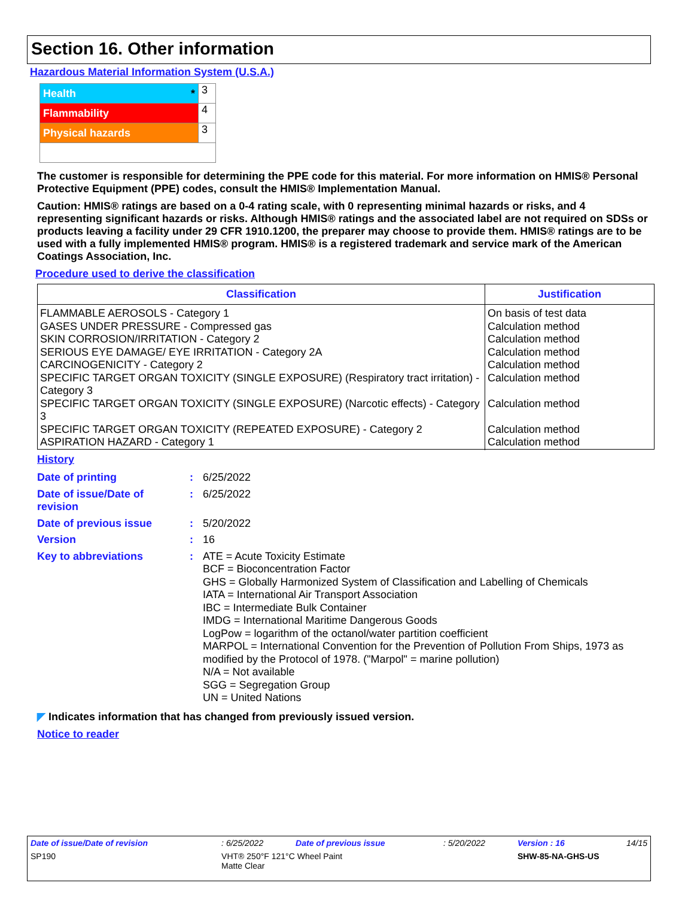Section 16. Other information
Hazardous Material Information System (U.S.A.)
| Health * | 3 |
| Flammability | 4 |
| Physical hazards | 3 |
The customer is responsible for determining the PPE code for this material. For more information on HMIS® Personal Protective Equipment (PPE) codes, consult the HMIS® Implementation Manual.
Caution: HMIS® ratings are based on a 0-4 rating scale, with 0 representing minimal hazards or risks, and 4 representing significant hazards or risks. Although HMIS® ratings and the associated label are not required on SDSs or products leaving a facility under 29 CFR 1910.1200, the preparer may choose to provide them. HMIS® ratings are to be used with a fully implemented HMIS® program. HMIS® is a registered trademark and service mark of the American Coatings Association, Inc.
Procedure used to derive the classification
| Classification | Justification |
| --- | --- |
| FLAMMABLE AEROSOLS - Category 1 GASES UNDER PRESSURE - Compressed gas SKIN CORROSION/IRRITATION - Category 2 SERIOUS EYE DAMAGE/ EYE IRRITATION - Category 2A CARCINOGENICITY - Category 2 SPECIFIC TARGET ORGAN TOXICITY (SINGLE EXPOSURE) (Respiratory tract irritation) - Category 3 SPECIFIC TARGET ORGAN TOXICITY (SINGLE EXPOSURE) (Narcotic effects) - Category 3 SPECIFIC TARGET ORGAN TOXICITY (REPEATED EXPOSURE) - Category 2 ASPIRATION HAZARD - Category 1 | On basis of test data Calculation method Calculation method Calculation method Calculation method Calculation method Calculation method Calculation method Calculation method |
History
| Date of printing | : | 6/25/2022 |
| Date of issue/Date of revision | : | 6/25/2022 |
| Date of previous issue | : | 5/20/2022 |
| Version | : | 16 |
| Key to abbreviations | : | ATE = Acute Toxicity Estimate BCF = Bioconcentration Factor GHS = Globally Harmonized System of Classification and Labelling of Chemicals IATA = International Air Transport Association IBC = Intermediate Bulk Container IMDG = International Maritime Dangerous Goods LogPow = logarithm of the octanol/water partition coefficient MARPOL = International Convention for the Prevention of Pollution From Ships, 1973 as modified by the Protocol of 1978. ("Marpol" = marine pollution) N/A = Not available SGG = Segregation Group UN = United Nations |
◤ Indicates information that has changed from previously issued version.
Notice to reader
| Date of issue/Date of revision | : 6/25/2022 | Date of previous issue | : 5/20/2022 | Version : 16 | 14/15 |
| SP190 | VHT® 250°F 121°C Wheel Paint Matte Clear | | | SHW-85-NA-GHS-US | |